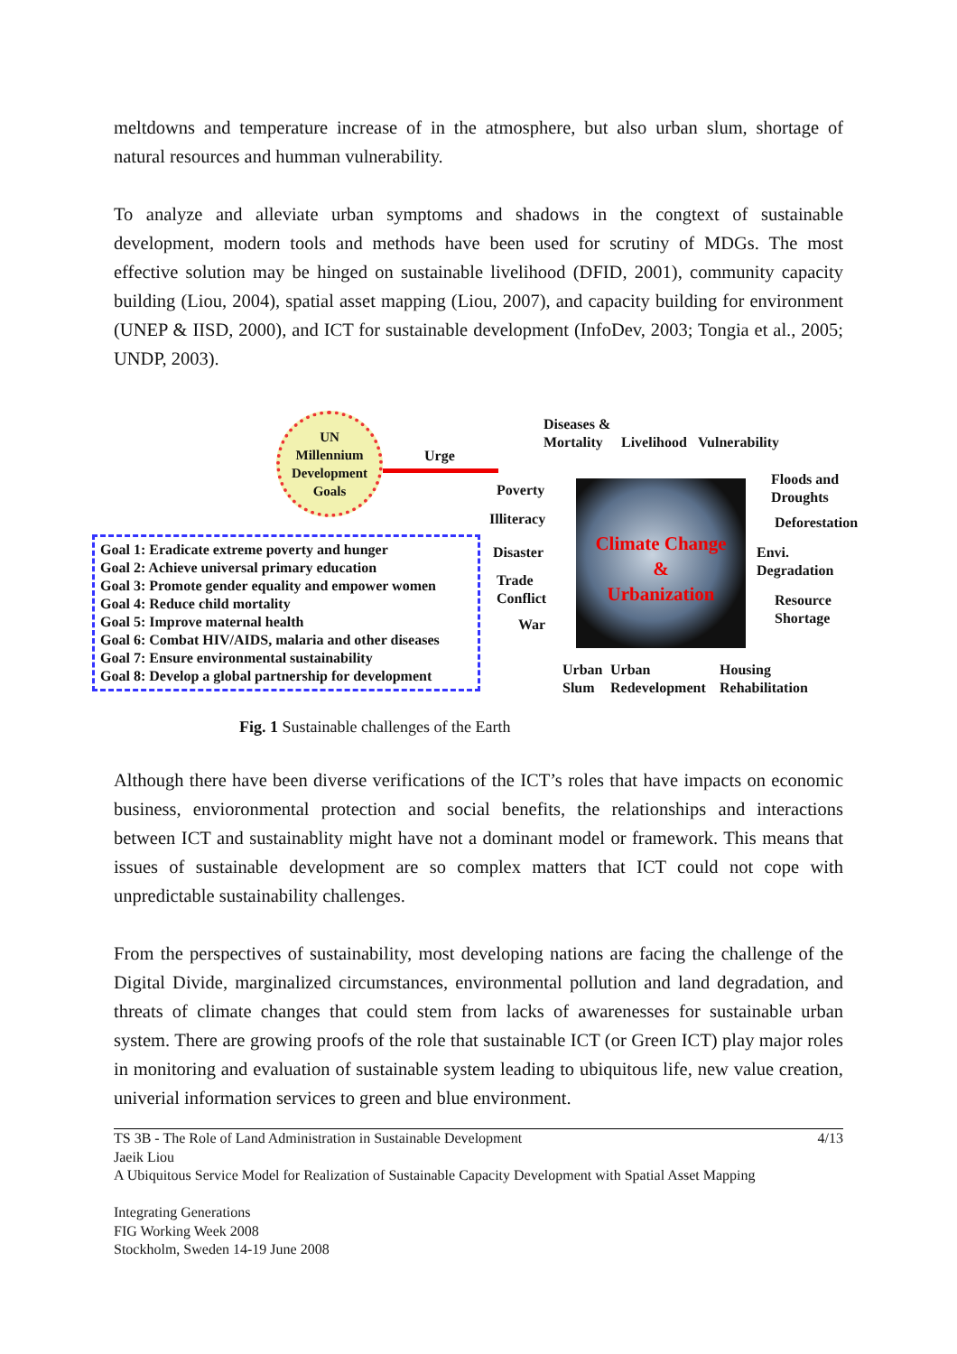meltdowns and temperature increase of in the atmosphere, but also urban slum, shortage of natural resources and humman vulnerability.
To analyze and alleviate urban symptoms and shadows in the congtext of sustainable development, modern tools and methods have been used for scrutiny of MDGs. The most effective solution may be hinged on sustainable livelihood (DFID, 2001), community capacity building (Liou, 2004), spatial asset mapping (Liou, 2007), and capacity building for environment (UNEP & IISD, 2000), and ICT for sustainable development (InfoDev, 2003; Tongia et al., 2005; UNDP, 2003).
UN
Millennium
Development
Goals
Urge
Goal 1: Eradicate extreme poverty and hunger
Goal 2: Achieve universal primary education
Goal 3: Promote gender equality and empower women
Goal 4: Reduce child mortality
Goal 5: Improve maternal health
Goal 6: Combat HIV/AIDS, malaria and other diseases
Goal 7: Ensure environmental sustainability
Goal 8: Develop a global partnership for development
Diseases &
Mortality
Livelihood Vulnerability
Poverty
Illiteracy
Disaster
Trade
Conflict
War
Climate Change
&
Urbanization
Floods and
Droughts
Deforestation
Envi.
Degradation
Resource
Shortage
Urban
Slum
Urban
Redevelopment
Housing
Rehabilitation
Fig. 1 Sustainable challenges of the Earth
Although there have been diverse verifications of the ICT’s roles that have impacts on economic business, envioronmental protection and social benefits, the relationships and interactions between ICT and sustainablity might have not a dominant model or framework. This means that issues of sustainable development are so complex matters that ICT could not cope with unpredictable sustainability challenges.
From the perspectives of sustainability, most developing nations are facing the challenge of the Digital Divide, marginalized circumstances, environmental pollution and land degradation, and threats of climate changes that could stem from lacks of awarenesses for sustainable urban system. There are growing proofs of the role that sustainable ICT (or Green ICT) play major roles in monitoring and evaluation of sustainable system leading to ubiquitous life, new value creation, univerial information services to green and blue environment.
TS 3B - The Role of Land Administration in Sustainable Development 4/13
Jaeik Liou
A Ubiquitous Service Model for Realization of Sustainable Capacity Development with Spatial Asset Mapping
Integrating Generations
FIG Working Week 2008
Stockholm, Sweden 14-19 June 2008